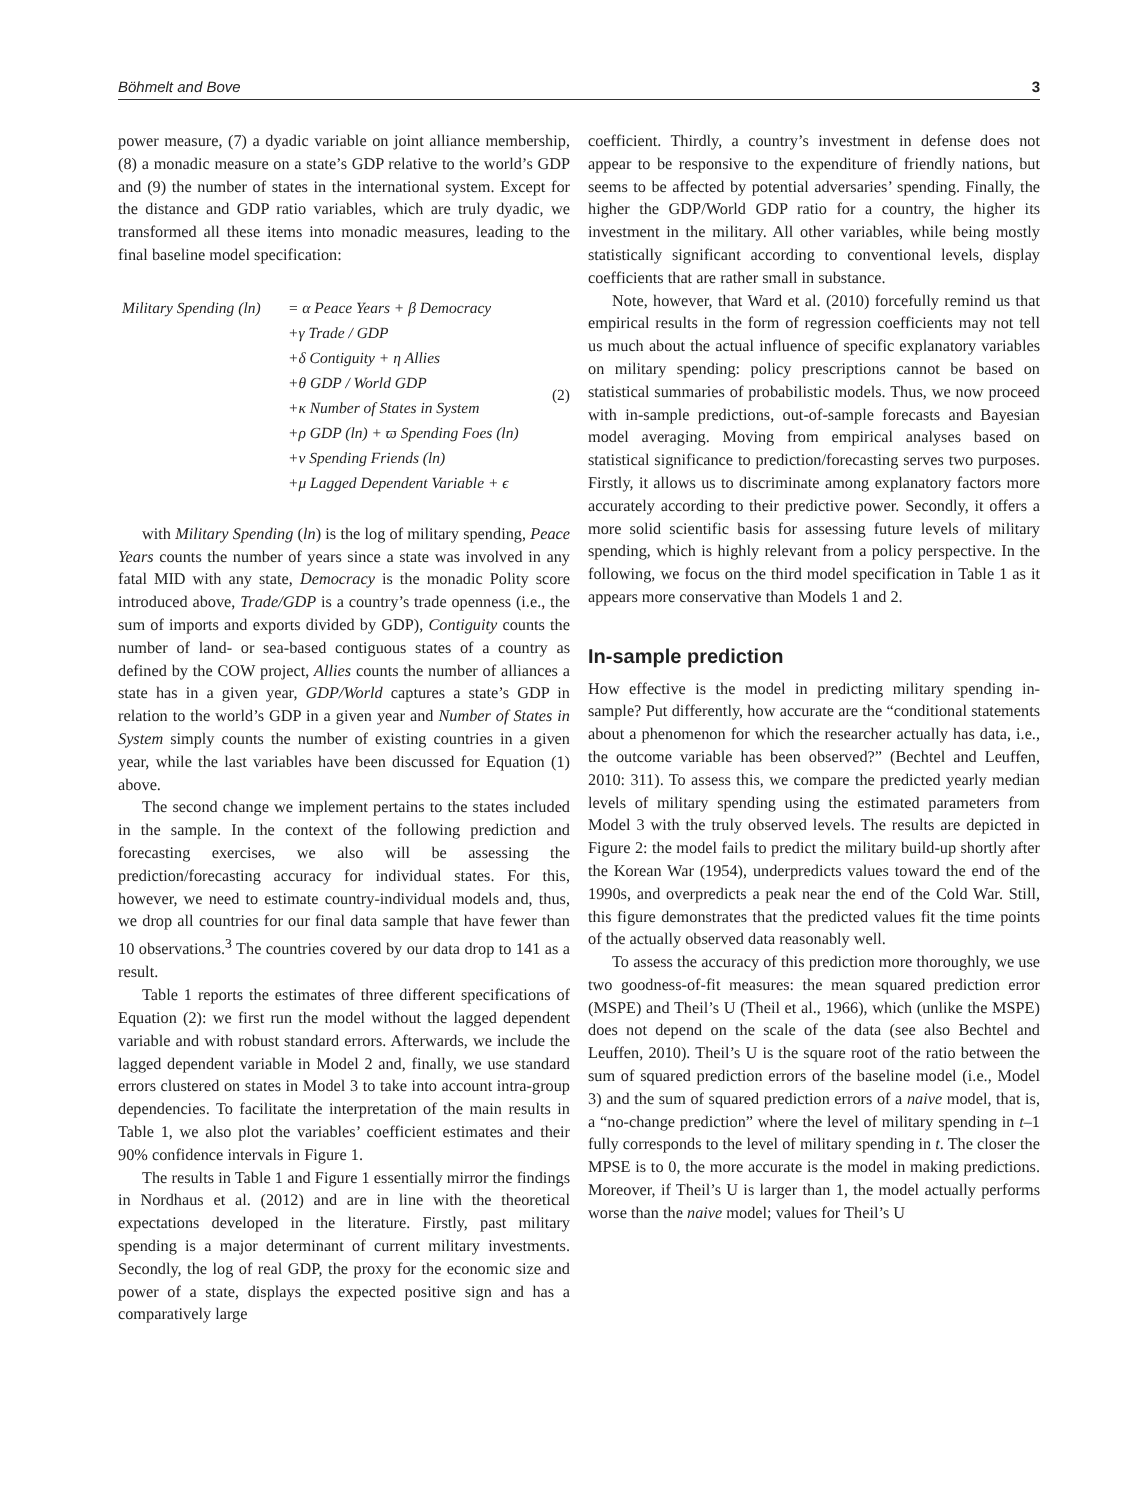Böhmelt and Bove 3
power measure, (7) a dyadic variable on joint alliance membership, (8) a monadic measure on a state’s GDP relative to the world’s GDP and (9) the number of states in the international system. Except for the distance and GDP ratio variables, which are truly dyadic, we transformed all these items into monadic measures, leading to the final baseline model specification:
Military Spending (ln)
= α Peace Years + β Democracy
+γ Trade / GDP
+δ Contiguity + η Allies
+θ GDP / World GDP
+κ Number of States in System
+ρ GDP (ln) + ϖ Spending Foes (ln)
+ν Spending Friends (ln)
+μ Lagged Dependent Variable + ϵ
(2)
with Military Spending (ln) is the log of military spending, Peace Years counts the number of years since a state was involved in any fatal MID with any state, Democracy is the monadic Polity score introduced above, Trade/GDP is a country’s trade openness (i.e., the sum of imports and exports divided by GDP), Contiguity counts the number of land- or sea-based contiguous states of a country as defined by the COW project, Allies counts the number of alliances a state has in a given year, GDP/World captures a state’s GDP in relation to the world’s GDP in a given year and Number of States in System simply counts the number of existing countries in a given year, while the last variables have been discussed for Equation (1) above.
The second change we implement pertains to the states included in the sample. In the context of the following prediction and forecasting exercises, we also will be assessing the prediction/forecasting accuracy for individual states. For this, however, we need to estimate country-individual models and, thus, we drop all countries for our final data sample that have fewer than 10 observations.<sup>3</sup> The countries covered by our data drop to 141 as a result.
Table 1 reports the estimates of three different specifications of Equation (2): we first run the model without the lagged dependent variable and with robust standard errors. Afterwards, we include the lagged dependent variable in Model 2 and, finally, we use standard errors clustered on states in Model 3 to take into account intra-group dependencies. To facilitate the interpretation of the main results in Table 1, we also plot the variables’ coefficient estimates and their 90% confidence intervals in Figure 1.
The results in Table 1 and Figure 1 essentially mirror the findings in Nordhaus et al. (2012) and are in line with the theoretical expectations developed in the literature. Firstly, past military spending is a major determinant of current military investments. Secondly, the log of real GDP, the proxy for the economic size and power of a state, displays the expected positive sign and has a comparatively large
coefficient. Thirdly, a country’s investment in defense does not appear to be responsive to the expenditure of friendly nations, but seems to be affected by potential adversaries’ spending. Finally, the higher the GDP/World GDP ratio for a country, the higher its investment in the military. All other variables, while being mostly statistically significant according to conventional levels, display coefficients that are rather small in substance.
Note, however, that Ward et al. (2010) forcefully remind us that empirical results in the form of regression coefficients may not tell us much about the actual influence of specific explanatory variables on military spending: policy prescriptions cannot be based on statistical summaries of probabilistic models. Thus, we now proceed with in-sample predictions, out-of-sample forecasts and Bayesian model averaging. Moving from empirical analyses based on statistical significance to prediction/forecasting serves two purposes. Firstly, it allows us to discriminate among explanatory factors more accurately according to their predictive power. Secondly, it offers a more solid scientific basis for assessing future levels of military spending, which is highly relevant from a policy perspective. In the following, we focus on the third model specification in Table 1 as it appears more conservative than Models 1 and 2.
In-sample prediction
How effective is the model in predicting military spending in-sample? Put differently, how accurate are the “conditional statements about a phenomenon for which the researcher actually has data, i.e., the outcome variable has been observed?” (Bechtel and Leuffen, 2010: 311). To assess this, we compare the predicted yearly median levels of military spending using the estimated parameters from Model 3 with the truly observed levels. The results are depicted in Figure 2: the model fails to predict the military build-up shortly after the Korean War (1954), underpredicts values toward the end of the 1990s, and overpredicts a peak near the end of the Cold War. Still, this figure demonstrates that the predicted values fit the time points of the actually observed data reasonably well.
To assess the accuracy of this prediction more thoroughly, we use two goodness-of-fit measures: the mean squared prediction error (MSPE) and Theil’s U (Theil et al., 1966), which (unlike the MSPE) does not depend on the scale of the data (see also Bechtel and Leuffen, 2010). Theil’s U is the square root of the ratio between the sum of squared prediction errors of the baseline model (i.e., Model 3) and the sum of squared prediction errors of a naive model, that is, a “no-change prediction” where the level of military spending in t–1 fully corresponds to the level of military spending in t. The closer the MPSE is to 0, the more accurate is the model in making predictions. Moreover, if Theil’s U is larger than 1, the model actually performs worse than the naive model; values for Theil’s U